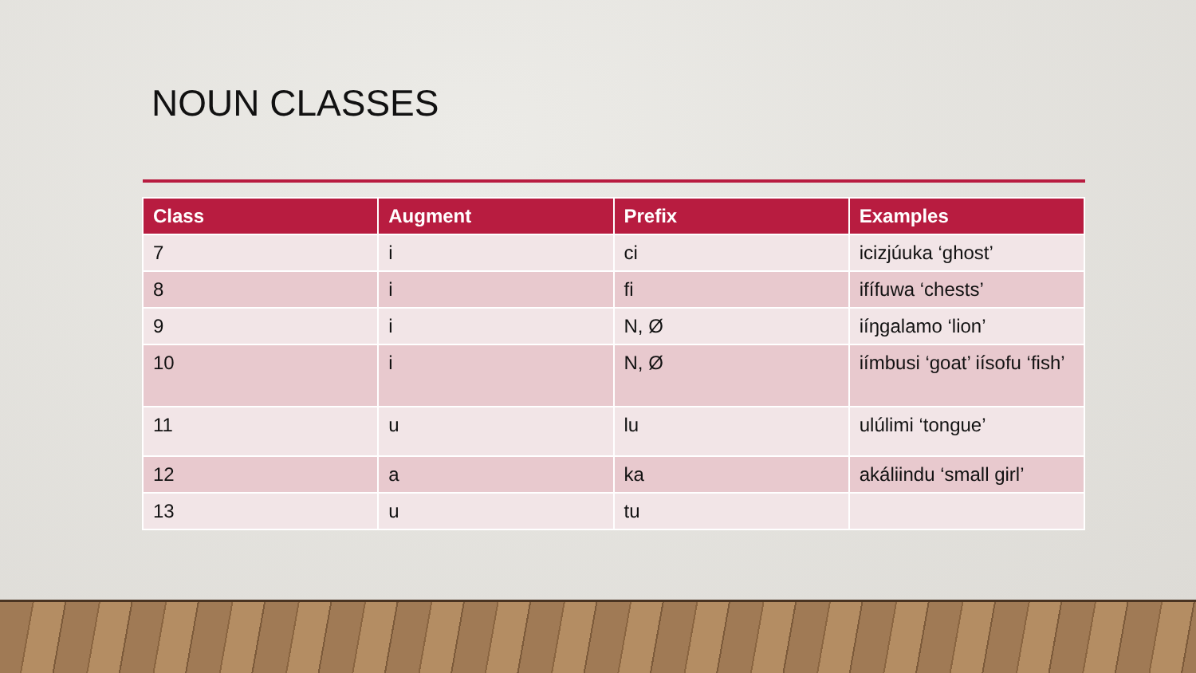NOUN CLASSES
| Class | Augment | Prefix | Examples |
| --- | --- | --- | --- |
| 7 | i | ci | icizjúuka ‘ghost’ |
| 8 | i | fi | ifífuwa ‘chests’ |
| 9 | i | N, Ø | iíŋgalamo ‘lion’ |
| 10 | i | N, Ø | iímbusi ‘goat’ iísofu ‘fish’ |
| 11 | u | lu | ulúlimi ‘tongue’ |
| 12 | a | ka | akáliindu ‘small girl’ |
| 13 | u | tu | |